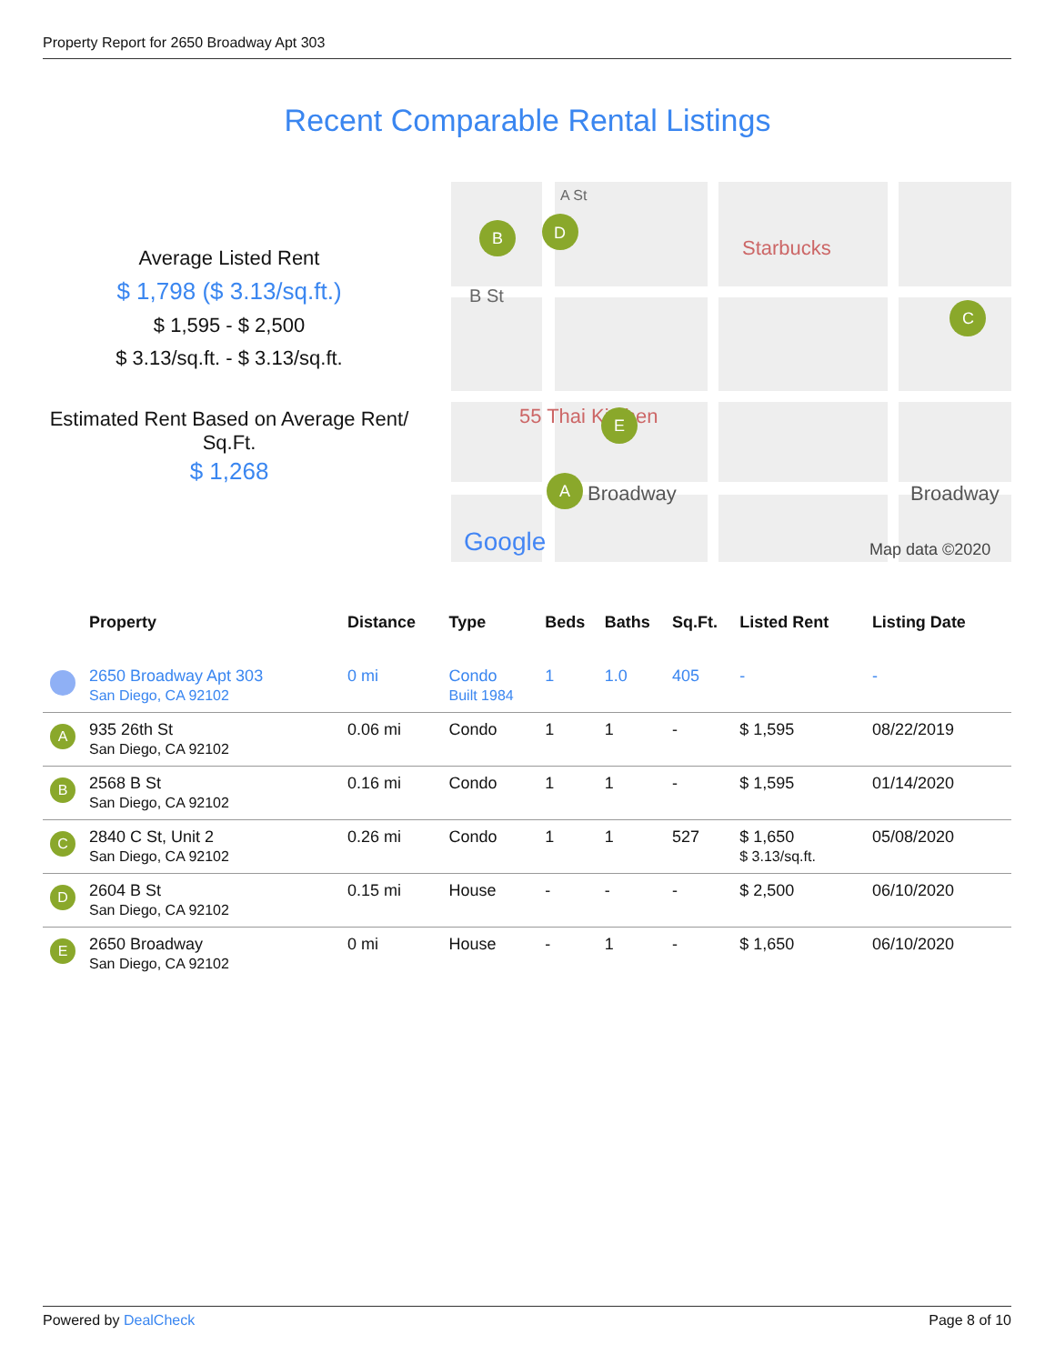Property Report for 2650 Broadway Apt 303
Recent Comparable Rental Listings
Average Listed Rent
$ 1,798 ($ 3.13/sq.ft.)
$ 1,595 - $ 2,500
$ 3.13/sq.ft. - $ 3.13/sq.ft.
Estimated Rent Based on Average Rent/
Sq.Ft.
$ 1,268
A St
B St
Starbucks
Broadway
Broadway
55 Thai Kitchen
Google
Map data ©2020
B
D
C
E
A
| | Property | Distance | Type | Beds | Baths | Sq.Ft. | Listed Rent | Listing Date |
| --- | --- | --- | --- | --- | --- | --- | --- | --- |
| | 2650 Broadway Apt 303 San Diego, CA 92102 | 0 mi | Condo Built 1984 | 1 | 1.0 | 405 | - | - |
| A | 935 26th St San Diego, CA 92102 | 0.06 mi | Condo | 1 | 1 | - | $ 1,595 | 08/22/2019 |
| B | 2568 B St San Diego, CA 92102 | 0.16 mi | Condo | 1 | 1 | - | $ 1,595 | 01/14/2020 |
| C | 2840 C St, Unit 2 San Diego, CA 92102 | 0.26 mi | Condo | 1 | 1 | 527 | $ 1,650 $ 3.13/sq.ft. | 05/08/2020 |
| D | 2604 B St San Diego, CA 92102 | 0.15 mi | House | - | - | - | $ 2,500 | 06/10/2020 |
| E | 2650 Broadway San Diego, CA 92102 | 0 mi | House | - | 1 | - | $ 1,650 | 06/10/2020 |
Powered by DealCheck Page 8 of 10